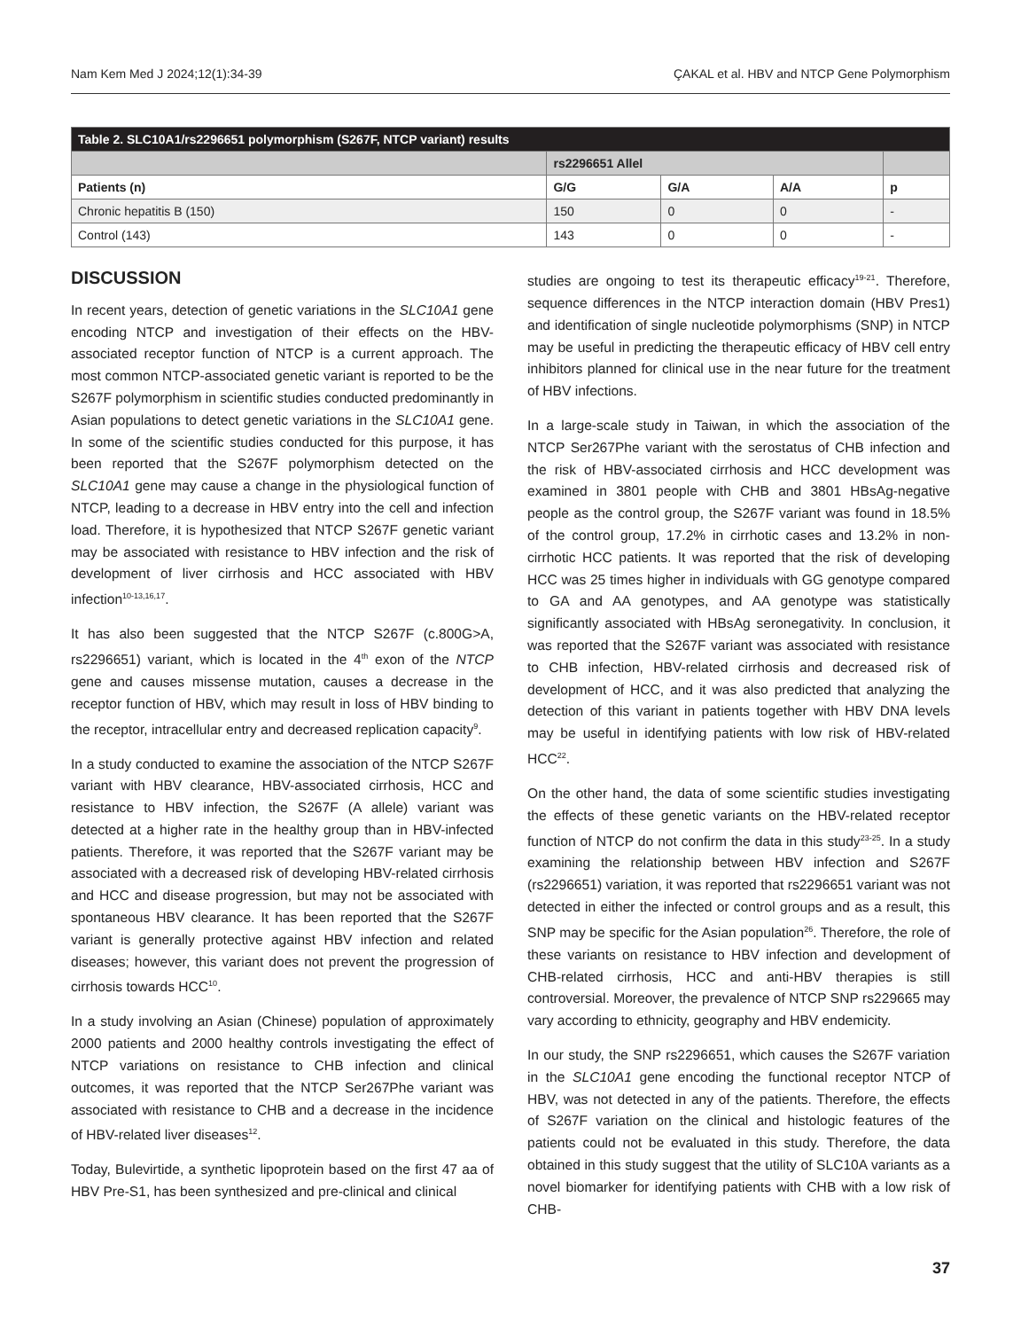Nam Kem Med J 2024;12(1):34-39 ÇAKAL et al. HBV and NTCP Gene Polymorphism
| Table 2. SLC10A1/rs2296651 polymorphism (S267F, NTCP variant) results | | | | |
| | rs2296651 Allel | | | |
| Patients (n) | G/G | G/A | A/A | p |
| Chronic hepatitis B (150) | 150 | 0 | 0 | - |
| Control (143) | 143 | 0 | 0 | - |
DISCUSSION
In recent years, detection of genetic variations in the SLC10A1 gene encoding NTCP and investigation of their effects on the HBV-associated receptor function of NTCP is a current approach. The most common NTCP-associated genetic variant is reported to be the S267F polymorphism in scientific studies conducted predominantly in Asian populations to detect genetic variations in the SLC10A1 gene. In some of the scientific studies conducted for this purpose, it has been reported that the S267F polymorphism detected on the SLC10A1 gene may cause a change in the physiological function of NTCP, leading to a decrease in HBV entry into the cell and infection load. Therefore, it is hypothesized that NTCP S267F genetic variant may be associated with resistance to HBV infection and the risk of development of liver cirrhosis and HCC associated with HBV infection<sup>10-13,16,17</sup>.
It has also been suggested that the NTCP S267F (c.800G>A, rs2296651) variant, which is located in the 4<sup>th</sup> exon of the NTCP gene and causes missense mutation, causes a decrease in the receptor function of HBV, which may result in loss of HBV binding to the receptor, intracellular entry and decreased replication capacity<sup>9</sup>.
In a study conducted to examine the association of the NTCP S267F variant with HBV clearance, HBV-associated cirrhosis, HCC and resistance to HBV infection, the S267F (A allele) variant was detected at a higher rate in the healthy group than in HBV-infected patients. Therefore, it was reported that the S267F variant may be associated with a decreased risk of developing HBV-related cirrhosis and HCC and disease progression, but may not be associated with spontaneous HBV clearance. It has been reported that the S267F variant is generally protective against HBV infection and related diseases; however, this variant does not prevent the progression of cirrhosis towards HCC<sup>10</sup>.
In a study involving an Asian (Chinese) population of approximately 2000 patients and 2000 healthy controls investigating the effect of NTCP variations on resistance to CHB infection and clinical outcomes, it was reported that the NTCP Ser267Phe variant was associated with resistance to CHB and a decrease in the incidence of HBV-related liver diseases<sup>12</sup>.
Today, Bulevirtide, a synthetic lipoprotein based on the first 47 aa of HBV Pre-S1, has been synthesized and pre-clinical and clinical
studies are ongoing to test its therapeutic efficacy<sup>19-21</sup>. Therefore, sequence differences in the NTCP interaction domain (HBV Pres1) and identification of single nucleotide polymorphisms (SNP) in NTCP may be useful in predicting the therapeutic efficacy of HBV cell entry inhibitors planned for clinical use in the near future for the treatment of HBV infections.
In a large-scale study in Taiwan, in which the association of the NTCP Ser267Phe variant with the serostatus of CHB infection and the risk of HBV-associated cirrhosis and HCC development was examined in 3801 people with CHB and 3801 HBsAg-negative people as the control group, the S267F variant was found in 18.5% of the control group, 17.2% in cirrhotic cases and 13.2% in non-cirrhotic HCC patients. It was reported that the risk of developing HCC was 25 times higher in individuals with GG genotype compared to GA and AA genotypes, and AA genotype was statistically significantly associated with HBsAg seronegativity. In conclusion, it was reported that the S267F variant was associated with resistance to CHB infection, HBV-related cirrhosis and decreased risk of development of HCC, and it was also predicted that analyzing the detection of this variant in patients together with HBV DNA levels may be useful in identifying patients with low risk of HBV-related HCC<sup>22</sup>.
On the other hand, the data of some scientific studies investigating the effects of these genetic variants on the HBV-related receptor function of NTCP do not confirm the data in this study<sup>23-25</sup>. In a study examining the relationship between HBV infection and S267F (rs2296651) variation, it was reported that rs2296651 variant was not detected in either the infected or control groups and as a result, this SNP may be specific for the Asian population<sup>26</sup>. Therefore, the role of these variants on resistance to HBV infection and development of CHB-related cirrhosis, HCC and anti-HBV therapies is still controversial. Moreover, the prevalence of NTCP SNP rs229665 may vary according to ethnicity, geography and HBV endemicity.
In our study, the SNP rs2296651, which causes the S267F variation in the SLC10A1 gene encoding the functional receptor NTCP of HBV, was not detected in any of the patients. Therefore, the effects of S267F variation on the clinical and histologic features of the patients could not be evaluated in this study. Therefore, the data obtained in this study suggest that the utility of SLC10A variants as a novel biomarker for identifying patients with CHB with a low risk of CHB-
37